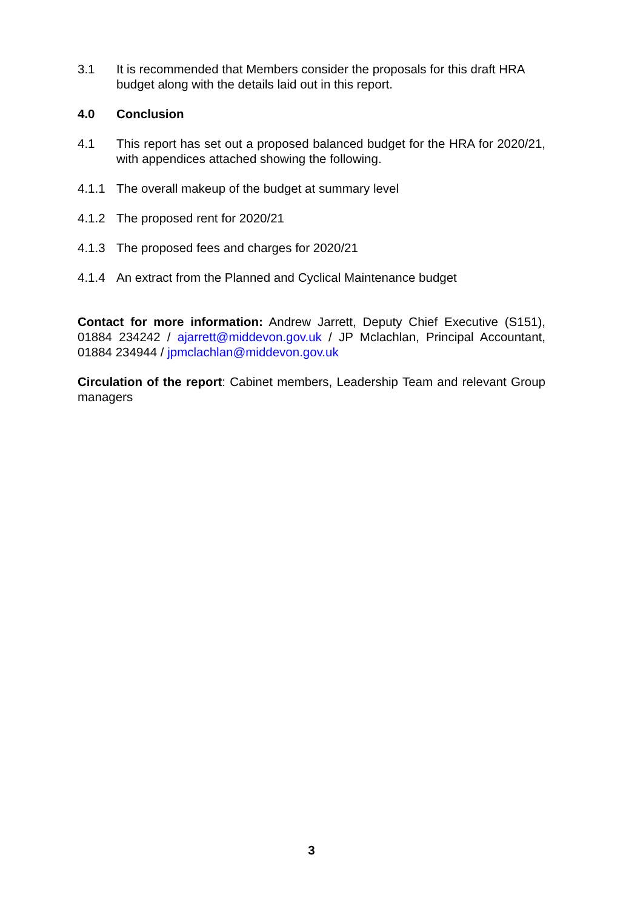3.1 It is recommended that Members consider the proposals for this draft HRA budget along with the details laid out in this report.
4.0 Conclusion
4.1 This report has set out a proposed balanced budget for the HRA for 2020/21, with appendices attached showing the following.
4.1.1 The overall makeup of the budget at summary level
4.1.2 The proposed rent for 2020/21
4.1.3 The proposed fees and charges for 2020/21
4.1.4 An extract from the Planned and Cyclical Maintenance budget
Contact for more information: Andrew Jarrett, Deputy Chief Executive (S151), 01884 234242 / ajarrett@middevon.gov.uk / JP Mclachlan, Principal Accountant, 01884 234944 / jpmclachlan@middevon.gov.uk
Circulation of the report: Cabinet members, Leadership Team and relevant Group managers
3